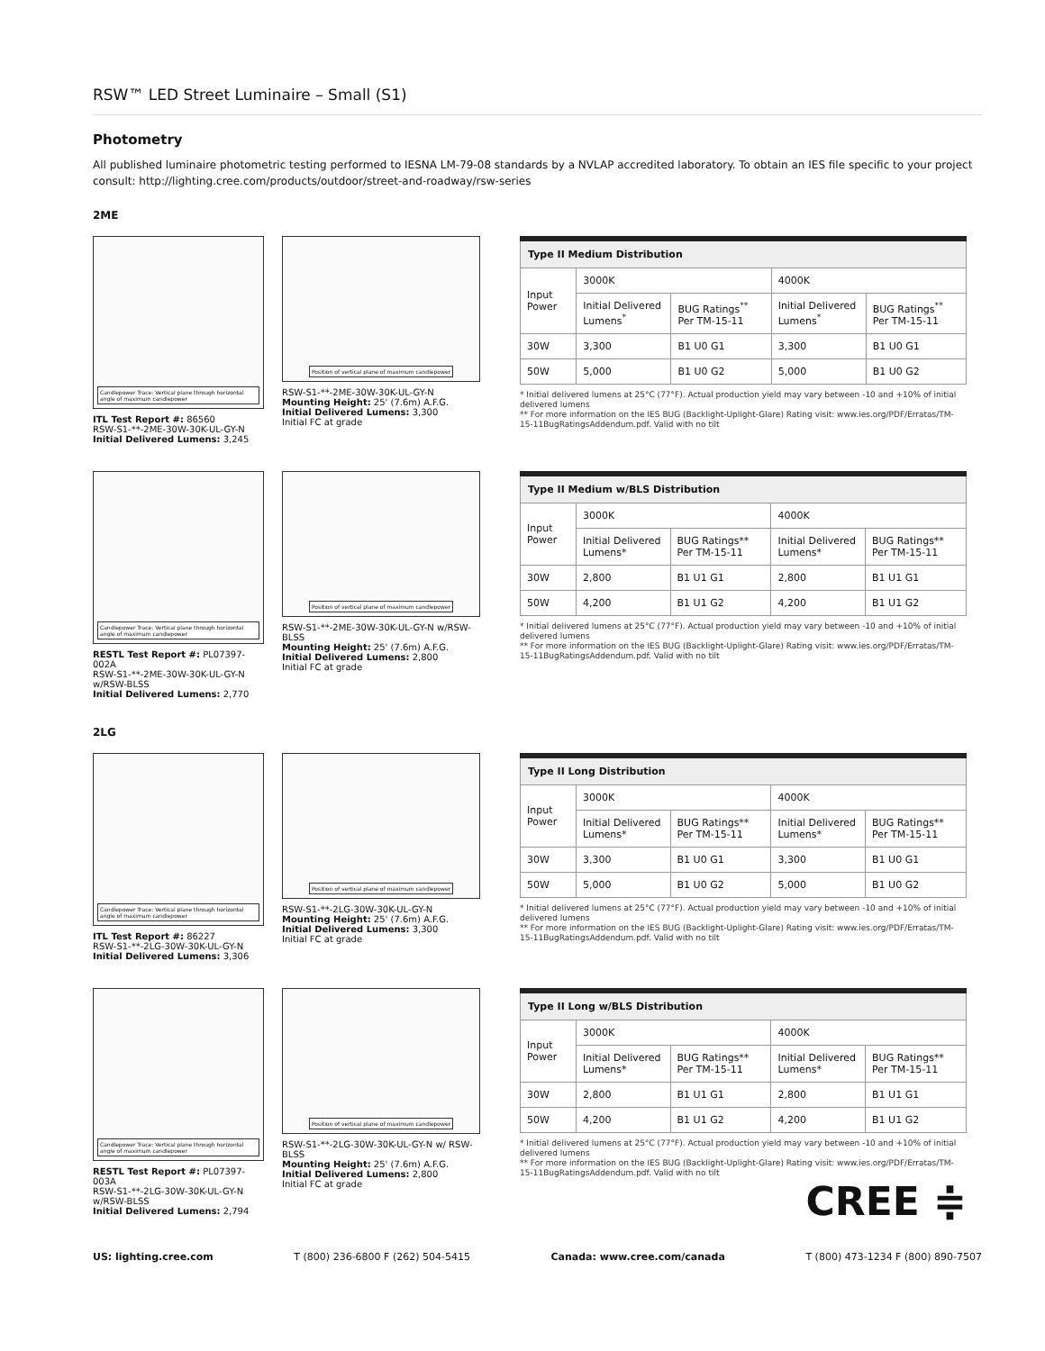RSW™ LED Street Luminaire – Small (S1)
Photometry
All published luminaire photometric testing performed to IESNA LM-79-08 standards by a NVLAP accredited laboratory. To obtain an IES file specific to your project consult: http://lighting.cree.com/products/outdoor/street-and-roadway/rsw-series
2ME
Candlepower Trace: Vertical plane through horizontal angle of maximum candlepower
ITL Test Report #: 86560
RSW-S1-**-2ME-30W-30K-UL-GY-N
Initial Delivered Lumens: 3,245
Position of vertical plane of maximum candlepower
RSW-S1-**-2ME-30W-30K-UL-GY-N
Mounting Height: 25' (7.6m) A.F.G.
Initial Delivered Lumens: 3,300
Initial FC at grade
| Type II Medium Distribution | | | | |
| --- | --- | --- | --- | --- |
| Input Power | 3000K | | 4000K | |
| | Initial Delivered Lumens<sup>*</sup> | BUG Ratings<sup>**</sup> Per TM-15-11 | Initial Delivered Lumens<sup>*</sup> | BUG Ratings<sup>**</sup> Per TM-15-11 |
| 30W | 3,300 | B1 U0 G1 | 3,300 | B1 U0 G1 |
| 50W | 5,000 | B1 U0 G2 | 5,000 | B1 U0 G2 |
* Initial delivered lumens at 25°C (77°F). Actual production yield may vary between -10 and +10% of initial delivered lumens
** For more information on the IES BUG (Backlight-Uplight-Glare) Rating visit: www.ies.org/PDF/Erratas/TM-15-11BugRatingsAddendum.pdf. Valid with no tilt
Candlepower Trace: Vertical plane through horizontal angle of maximum candlepower
RESTL Test Report #: PL07397-002A
RSW-S1-**-2ME-30W-30K-UL-GY-N w/RSW-BLSS
Initial Delivered Lumens: 2,770
Position of vertical plane of maximum candlepower
RSW-S1-**-2ME-30W-30K-UL-GY-N w/RSW-BLSS
Mounting Height: 25' (7.6m) A.F.G.
Initial Delivered Lumens: 2,800
Initial FC at grade
| Type II Medium w/BLS Distribution | | | | |
| --- | --- | --- | --- | --- |
| Input Power | 3000K | | 4000K | |
| | Initial Delivered Lumens* | BUG Ratings** Per TM-15-11 | Initial Delivered Lumens* | BUG Ratings** Per TM-15-11 |
| 30W | 2,800 | B1 U1 G1 | 2,800 | B1 U1 G1 |
| 50W | 4,200 | B1 U1 G2 | 4,200 | B1 U1 G2 |
* Initial delivered lumens at 25°C (77°F). Actual production yield may vary between -10 and +10% of initial delivered lumens
** For more information on the IES BUG (Backlight-Uplight-Glare) Rating visit: www.ies.org/PDF/Erratas/TM-15-11BugRatingsAddendum.pdf. Valid with no tilt
2LG
Candlepower Trace: Vertical plane through horizontal angle of maximum candlepower
ITL Test Report #: 86227
RSW-S1-**-2LG-30W-30K-UL-GY-N
Initial Delivered Lumens: 3,306
Position of vertical plane of maximum candlepower
RSW-S1-**-2LG-30W-30K-UL-GY-N
Mounting Height: 25' (7.6m) A.F.G.
Initial Delivered Lumens: 3,300
Initial FC at grade
| Type II Long Distribution | | | | |
| --- | --- | --- | --- | --- |
| Input Power | 3000K | | 4000K | |
| | Initial Delivered Lumens* | BUG Ratings** Per TM-15-11 | Initial Delivered Lumens* | BUG Ratings** Per TM-15-11 |
| 30W | 3,300 | B1 U0 G1 | 3,300 | B1 U0 G1 |
| 50W | 5,000 | B1 U0 G2 | 5,000 | B1 U0 G2 |
* Initial delivered lumens at 25°C (77°F). Actual production yield may vary between -10 and +10% of initial delivered lumens
** For more information on the IES BUG (Backlight-Uplight-Glare) Rating visit: www.ies.org/PDF/Erratas/TM-15-11BugRatingsAddendum.pdf. Valid with no tilt
Candlepower Trace: Vertical plane through horizontal angle of maximum candlepower
RESTL Test Report #: PL07397-003A
RSW-S1-**-2LG-30W-30K-UL-GY-N w/RSW-BLSS
Initial Delivered Lumens: 2,794
Position of vertical plane of maximum candlepower
RSW-S1-**-2LG-30W-30K-UL-GY-N w/ RSW-BLSS
Mounting Height: 25' (7.6m) A.F.G.
Initial Delivered Lumens: 2,800
Initial FC at grade
| Type II Long w/BLS Distribution | | | | |
| --- | --- | --- | --- | --- |
| Input Power | 3000K | | 4000K | |
| | Initial Delivered Lumens* | BUG Ratings** Per TM-15-11 | Initial Delivered Lumens* | BUG Ratings** Per TM-15-11 |
| 30W | 2,800 | B1 U1 G1 | 2,800 | B1 U1 G1 |
| 50W | 4,200 | B1 U1 G2 | 4,200 | B1 U1 G2 |
* Initial delivered lumens at 25°C (77°F). Actual production yield may vary between -10 and +10% of initial delivered lumens
** For more information on the IES BUG (Backlight-Uplight-Glare) Rating visit: www.ies.org/PDF/Erratas/TM-15-11BugRatingsAddendum.pdf. Valid with no tilt
CREE ≑
US: lighting.cree.com T (800) 236-6800 F (262) 504-5415 Canada: www.cree.com/canada T (800) 473-1234 F (800) 890-7507